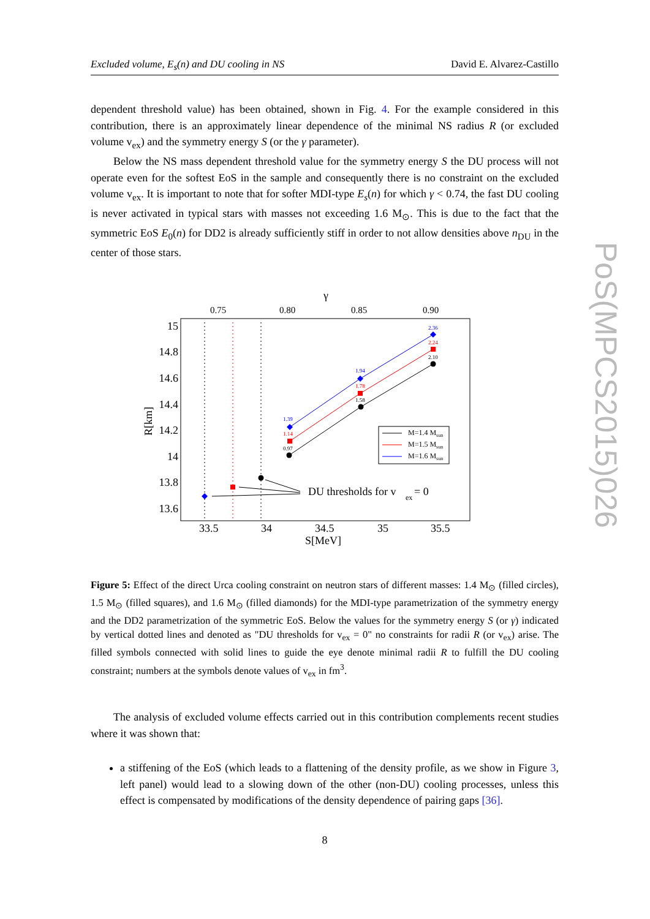Excluded volume, E<sub>s</sub>(n) and DU cooling in NS David E. Alvarez-Castillo
PoS(MPCS2015)026
dependent threshold value) has been obtained, shown in Fig. 4. For the example considered in this contribution, there is an approximately linear dependence of the minimal NS radius R (or excluded volume v<sub>ex</sub>) and the symmetry energy S (or the γ parameter).
Below the NS mass dependent threshold value for the symmetry energy S the DU process will not operate even for the softest EoS in the sample and consequently there is no constraint on the excluded volume v<sub>ex</sub>. It is important to note that for softer MDI-type E<sub>s</sub>(n) for which γ < 0.74, the fast DU cooling is never activated in typical stars with masses not exceeding 1.6 M<sub>⊙</sub>. This is due to the fact that the symmetric EoS E<sub>0</sub>(n) for DD2 is already sufficiently stiff in order to not allow densities above n<sub>DU</sub> in the center of those stars.
γ
0.75
0.80
0.85
0.90
15
14.8
14.6
14.4
14.2
14
13.8
13.6
R[km]
33.5
34
34.5
35
35.5
S[MeV]
0.97
1.58
2.10
1.14
1.78
2.24
1.39
1.94
2.36
DU thresholds for v
ex
= 0
M=1.4 Msun
M=1.5 Msun
M=1.6 Msun
Figure 5: Effect of the direct Urca cooling constraint on neutron stars of different masses: 1.4 M<sub>⊙</sub> (filled circles), 1.5 M<sub>⊙</sub> (filled squares), and 1.6 M<sub>⊙</sub> (filled diamonds) for the MDI-type parametrization of the symmetry energy and the DD2 parametrization of the symmetric EoS. Below the values for the symmetry energy S (or γ) indicated by vertical dotted lines and denoted as "DU thresholds for v<sub>ex</sub> = 0" no constraints for radii R (or v<sub>ex</sub>) arise. The filled symbols connected with solid lines to guide the eye denote minimal radii R to fulfill the DU cooling constraint; numbers at the symbols denote values of v<sub>ex</sub> in fm<sup>3</sup>.
The analysis of excluded volume effects carried out in this contribution complements recent studies where it was shown that:
a stiffening of the EoS (which leads to a flattening of the density profile, as we show in Figure 3, left panel) would lead to a slowing down of the other (non-DU) cooling processes, unless this effect is compensated by modifications of the density dependence of pairing gaps [36].
8